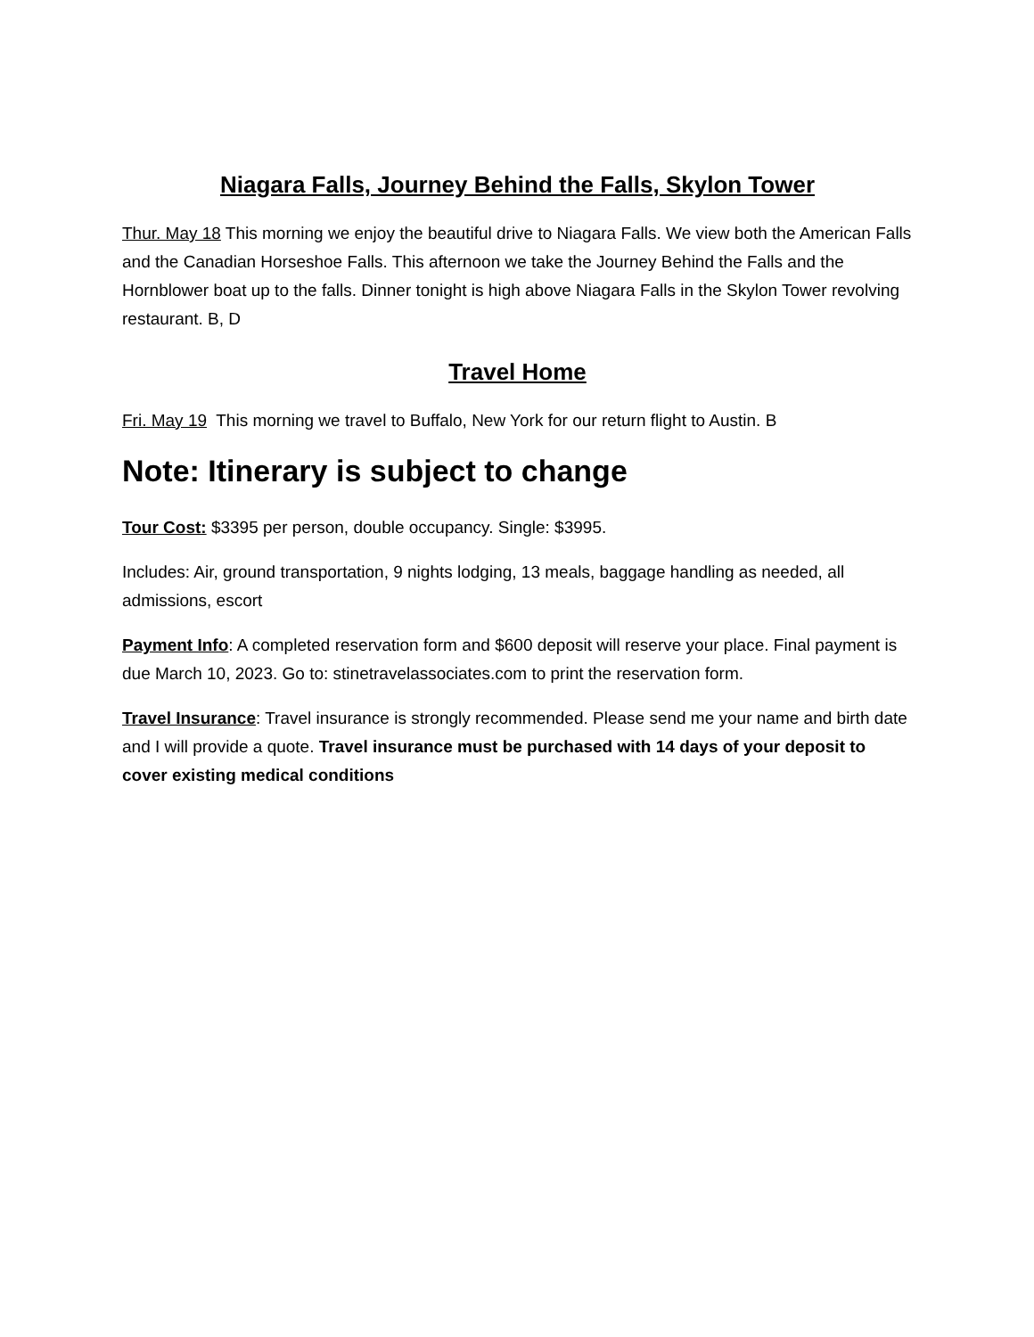Niagara Falls, Journey Behind the Falls, Skylon Tower
Thur. May 18 This morning we enjoy the beautiful drive to Niagara Falls. We view both the American Falls and the Canadian Horseshoe Falls. This afternoon we take the Journey Behind the Falls and the Hornblower boat up to the falls. Dinner tonight is high above Niagara Falls in the Skylon Tower revolving restaurant. B, D
Travel Home
Fri. May 19 This morning we travel to Buffalo, New York for our return flight to Austin. B
Note: Itinerary is subject to change
Tour Cost: $3395 per person, double occupancy. Single: $3995.
Includes: Air, ground transportation, 9 nights lodging, 13 meals, baggage handling as needed, all admissions, escort
Payment Info: A completed reservation form and $600 deposit will reserve your place. Final payment is due March 10, 2023. Go to: stinetravelassociates.com to print the reservation form.
Travel Insurance: Travel insurance is strongly recommended. Please send me your name and birth date and I will provide a quote. Travel insurance must be purchased with 14 days of your deposit to cover existing medical conditions